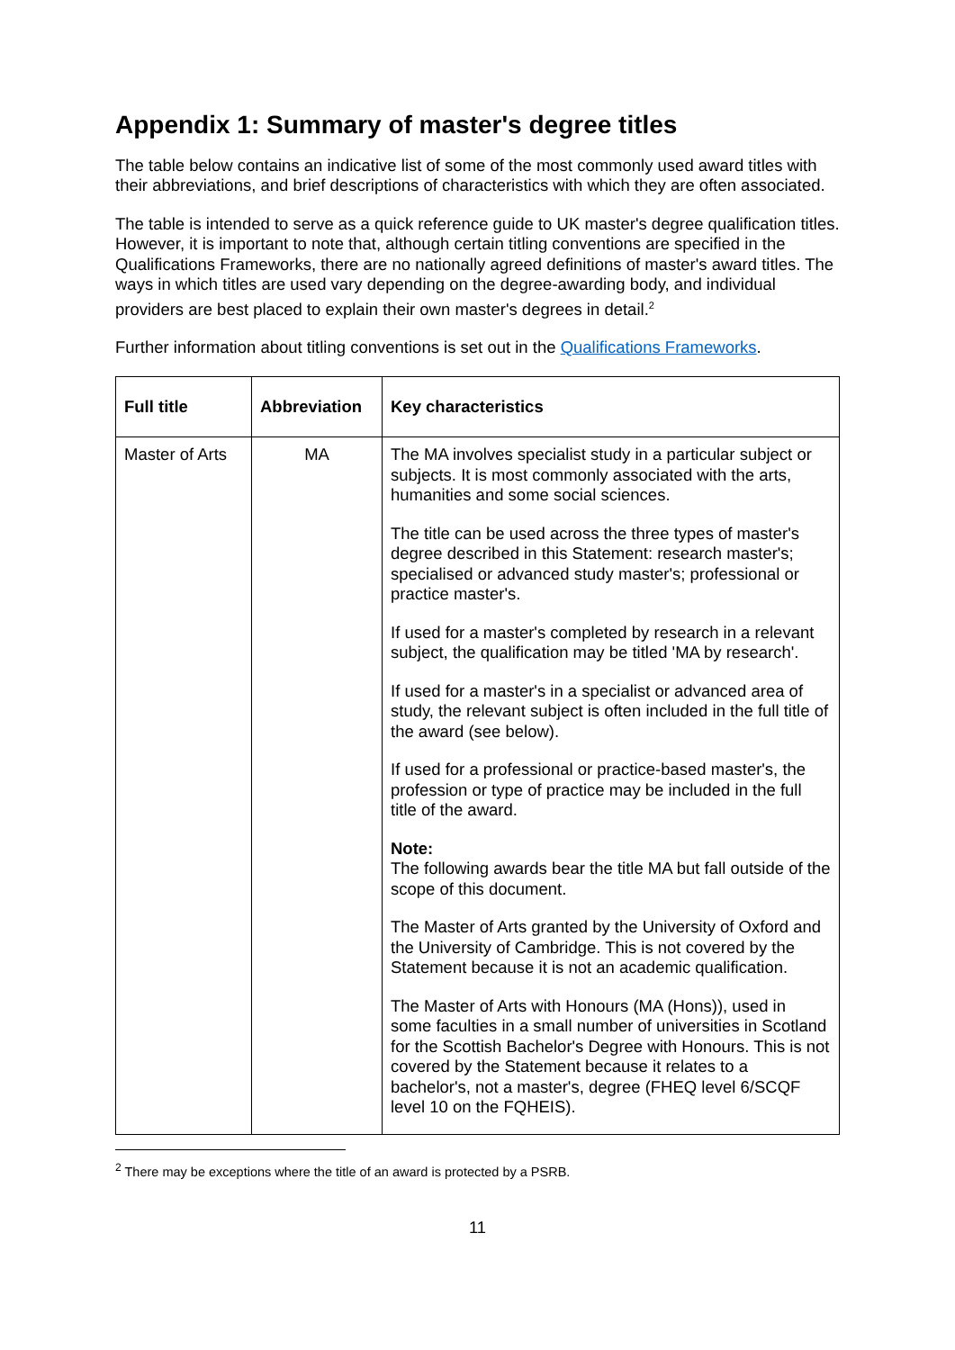Appendix 1: Summary of master's degree titles
The table below contains an indicative list of some of the most commonly used award titles with their abbreviations, and brief descriptions of characteristics with which they are often associated.
The table is intended to serve as a quick reference guide to UK master's degree qualification titles. However, it is important to note that, although certain titling conventions are specified in the Qualifications Frameworks, there are no nationally agreed definitions of master's award titles. The ways in which titles are used vary depending on the degree-awarding body, and individual providers are best placed to explain their own master's degrees in detail.<sup>2</sup>
Further information about titling conventions is set out in the Qualifications Frameworks.
| Full title | Abbreviation | Key characteristics |
| --- | --- | --- |
| Master of Arts | MA | The MA involves specialist study in a particular subject or subjects. It is most commonly associated with the arts, humanities and some social sciences. The title can be used across the three types of master's degree described in this Statement: research master's; specialised or advanced study master's; professional or practice master's. If used for a master's completed by research in a relevant subject, the qualification may be titled 'MA by research'. If used for a master's in a specialist or advanced area of study, the relevant subject is often included in the full title of the award (see below). If used for a professional or practice-based master's, the profession or type of practice may be included in the full title of the award. Note: The following awards bear the title MA but fall outside of the scope of this document. The Master of Arts granted by the University of Oxford and the University of Cambridge. This is not covered by the Statement because it is not an academic qualification. The Master of Arts with Honours (MA (Hons)), used in some faculties in a small number of universities in Scotland for the Scottish Bachelor's Degree with Honours. This is not covered by the Statement because it relates to a bachelor's, not a master's, degree (FHEQ level 6/SCQF level 10 on the FQHEIS). |
<sup>2</sup> There may be exceptions where the title of an award is protected by a PSRB.
11